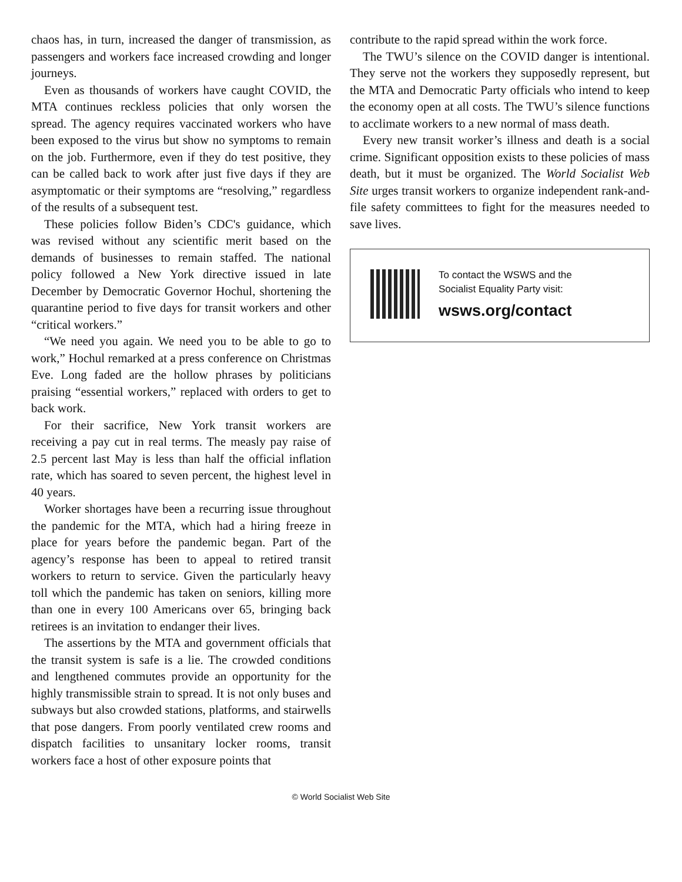chaos has, in turn, increased the danger of transmission, as passengers and workers face increased crowding and longer journeys.
Even as thousands of workers have caught COVID, the MTA continues reckless policies that only worsen the spread. The agency requires vaccinated workers who have been exposed to the virus but show no symptoms to remain on the job. Furthermore, even if they do test positive, they can be called back to work after just five days if they are asymptomatic or their symptoms are “resolving,” regardless of the results of a subsequent test.
These policies follow Biden’s CDC's guidance, which was revised without any scientific merit based on the demands of businesses to remain staffed. The national policy followed a New York directive issued in late December by Democratic Governor Hochul, shortening the quarantine period to five days for transit workers and other “critical workers.”
“We need you again. We need you to be able to go to work,” Hochul remarked at a press conference on Christmas Eve. Long faded are the hollow phrases by politicians praising “essential workers,” replaced with orders to get to back work.
For their sacrifice, New York transit workers are receiving a pay cut in real terms. The measly pay raise of 2.5 percent last May is less than half the official inflation rate, which has soared to seven percent, the highest level in 40 years.
Worker shortages have been a recurring issue throughout the pandemic for the MTA, which had a hiring freeze in place for years before the pandemic began. Part of the agency’s response has been to appeal to retired transit workers to return to service. Given the particularly heavy toll which the pandemic has taken on seniors, killing more than one in every 100 Americans over 65, bringing back retirees is an invitation to endanger their lives.
The assertions by the MTA and government officials that the transit system is safe is a lie. The crowded conditions and lengthened commutes provide an opportunity for the highly transmissible strain to spread. It is not only buses and subways but also crowded stations, platforms, and stairwells that pose dangers. From poorly ventilated crew rooms and dispatch facilities to unsanitary locker rooms, transit workers face a host of other exposure points that
contribute to the rapid spread within the work force.
The TWU’s silence on the COVID danger is intentional. They serve not the workers they supposedly represent, but the MTA and Democratic Party officials who intend to keep the economy open at all costs. The TWU’s silence functions to acclimate workers to a new normal of mass death.
Every new transit worker’s illness and death is a social crime. Significant opposition exists to these policies of mass death, but it must be organized. The World Socialist Web Site urges transit workers to organize independent rank-and-file safety committees to fight for the measures needed to save lives.
To contact the WSWS and the
Socialist Equality Party visit:
wsws.org/contact
© World Socialist Web Site